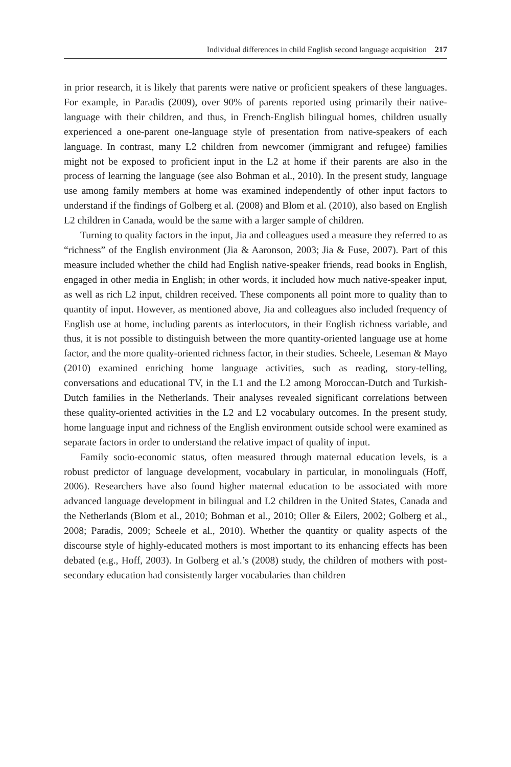Individual differences in child English second language acquisition 217
in prior research, it is likely that parents were native or proficient speakers of these languages. For example, in Paradis (2009), over 90% of parents reported using primarily their native-language with their children, and thus, in French-English bilingual homes, children usually experienced a one-parent one-language style of presentation from native-speakers of each language. In contrast, many L2 children from newcomer (immigrant and refugee) families might not be exposed to proficient input in the L2 at home if their parents are also in the process of learning the language (see also Bohman et al., 2010). In the present study, language use among family members at home was examined independently of other input factors to understand if the findings of Golberg et al. (2008) and Blom et al. (2010), also based on English L2 children in Canada, would be the same with a larger sample of children.
Turning to quality factors in the input, Jia and colleagues used a measure they referred to as “richness” of the English environment (Jia & Aaronson, 2003; Jia & Fuse, 2007). Part of this measure included whether the child had English native-speaker friends, read books in English, engaged in other media in English; in other words, it included how much native-speaker input, as well as rich L2 input, children received. These components all point more to quality than to quantity of input. However, as mentioned above, Jia and colleagues also included frequency of English use at home, including parents as interlocutors, in their English richness variable, and thus, it is not possible to distinguish between the more quantity-oriented language use at home factor, and the more quality-oriented richness factor, in their studies. Scheele, Leseman & Mayo (2010) examined enriching home language activities, such as reading, story-telling, conversations and educational TV, in the L1 and the L2 among Moroccan-Dutch and Turkish-Dutch families in the Netherlands. Their analyses revealed significant correlations between these quality-oriented activities in the L2 and L2 vocabulary outcomes. In the present study, home language input and richness of the English environment outside school were examined as separate factors in order to understand the relative impact of quality of input.
Family socio-economic status, often measured through maternal education levels, is a robust predictor of language development, vocabulary in particular, in monolinguals (Hoff, 2006). Researchers have also found higher maternal education to be associated with more advanced language development in bilingual and L2 children in the United States, Canada and the Netherlands (Blom et al., 2010; Bohman et al., 2010; Oller & Eilers, 2002; Golberg et al., 2008; Paradis, 2009; Scheele et al., 2010). Whether the quantity or quality aspects of the discourse style of highly-educated mothers is most important to its enhancing effects has been debated (e.g., Hoff, 2003). In Golberg et al.’s (2008) study, the children of mothers with post-secondary education had consistently larger vocabularies than children